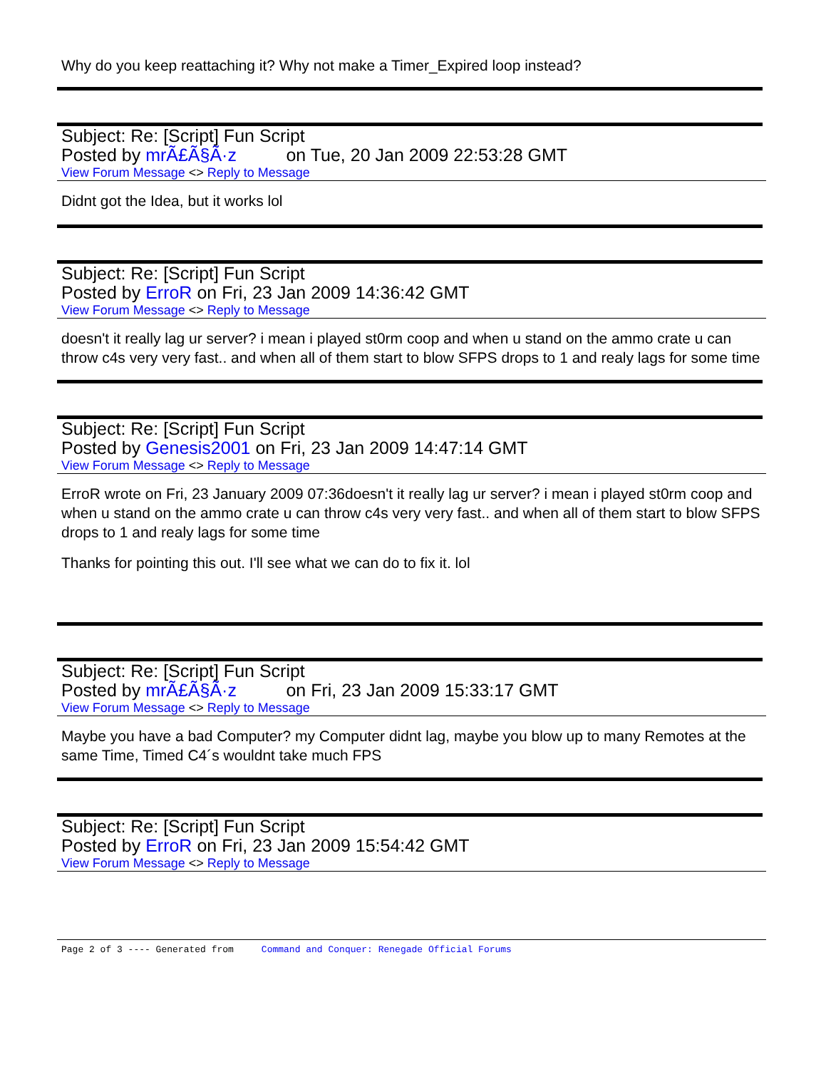Why do you keep reattaching it? Why not make a Timer_Expired loop instead?
Subject: Re: [Script] Fun Script
Posted by mrÃ£Ã§Ã·z on Tue, 20 Jan 2009 22:53:28 GMT
View Forum Message <> Reply to Message
Didnt got the Idea, but it works lol
Subject: Re: [Script] Fun Script
Posted by ErroR on Fri, 23 Jan 2009 14:36:42 GMT
View Forum Message <> Reply to Message
doesn't it really lag ur server? i mean i played st0rm coop and when u stand on the ammo crate u can throw c4s very very fast.. and when all of them start to blow SFPS drops to 1 and realy lags for some time
Subject: Re: [Script] Fun Script
Posted by Genesis2001 on Fri, 23 Jan 2009 14:47:14 GMT
View Forum Message <> Reply to Message
ErroR wrote on Fri, 23 January 2009 07:36doesn't it really lag ur server? i mean i played st0rm coop and when u stand on the ammo crate u can throw c4s very very fast.. and when all of them start to blow SFPS drops to 1 and realy lags for some time
Thanks for pointing this out. I'll see what we can do to fix it. lol
Subject: Re: [Script] Fun Script
Posted by mrÃ£Ã§Ã·z on Fri, 23 Jan 2009 15:33:17 GMT
View Forum Message <> Reply to Message
Maybe you have a bad Computer? my Computer didnt lag, maybe you blow up to many Remotes at the same Time, Timed C4´s wouldnt take much FPS
Subject: Re: [Script] Fun Script
Posted by ErroR on Fri, 23 Jan 2009 15:54:42 GMT
View Forum Message <> Reply to Message
Page 2 of 3 ---- Generated from Command and Conquer: Renegade Official Forums